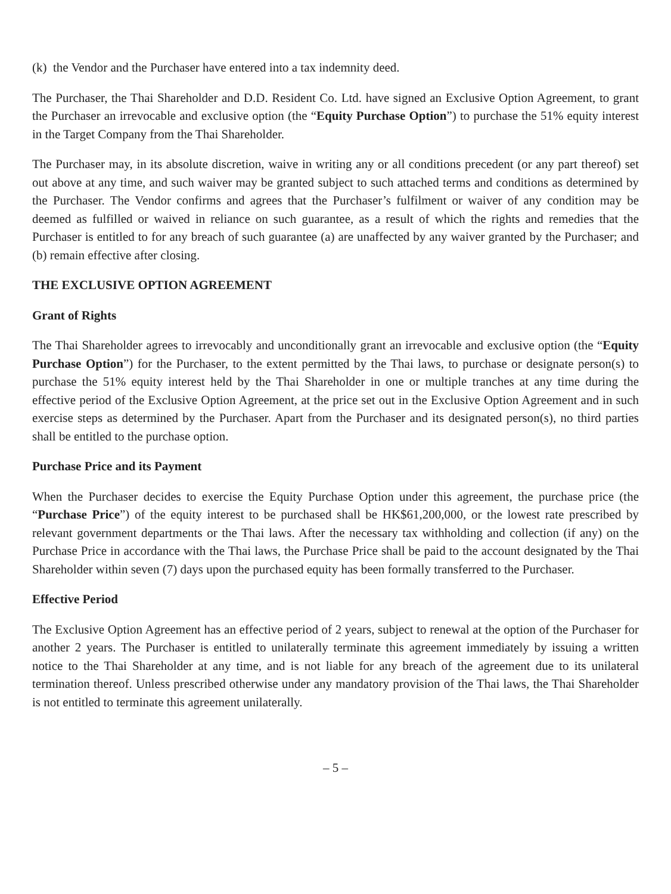(k) the Vendor and the Purchaser have entered into a tax indemnity deed.
The Purchaser, the Thai Shareholder and D.D. Resident Co. Ltd. have signed an Exclusive Option Agreement, to grant the Purchaser an irrevocable and exclusive option (the “Equity Purchase Option”) to purchase the 51% equity interest in the Target Company from the Thai Shareholder.
The Purchaser may, in its absolute discretion, waive in writing any or all conditions precedent (or any part thereof) set out above at any time, and such waiver may be granted subject to such attached terms and conditions as determined by the Purchaser. The Vendor confirms and agrees that the Purchaser’s fulfilment or waiver of any condition may be deemed as fulfilled or waived in reliance on such guarantee, as a result of which the rights and remedies that the Purchaser is entitled to for any breach of such guarantee (a) are unaffected by any waiver granted by the Purchaser; and (b) remain effective after closing.
THE EXCLUSIVE OPTION AGREEMENT
Grant of Rights
The Thai Shareholder agrees to irrevocably and unconditionally grant an irrevocable and exclusive option (the “Equity Purchase Option”) for the Purchaser, to the extent permitted by the Thai laws, to purchase or designate person(s) to purchase the 51% equity interest held by the Thai Shareholder in one or multiple tranches at any time during the effective period of the Exclusive Option Agreement, at the price set out in the Exclusive Option Agreement and in such exercise steps as determined by the Purchaser. Apart from the Purchaser and its designated person(s), no third parties shall be entitled to the purchase option.
Purchase Price and its Payment
When the Purchaser decides to exercise the Equity Purchase Option under this agreement, the purchase price (the “Purchase Price”) of the equity interest to be purchased shall be HK$61,200,000, or the lowest rate prescribed by relevant government departments or the Thai laws. After the necessary tax withholding and collection (if any) on the Purchase Price in accordance with the Thai laws, the Purchase Price shall be paid to the account designated by the Thai Shareholder within seven (7) days upon the purchased equity has been formally transferred to the Purchaser.
Effective Period
The Exclusive Option Agreement has an effective period of 2 years, subject to renewal at the option of the Purchaser for another 2 years. The Purchaser is entitled to unilaterally terminate this agreement immediately by issuing a written notice to the Thai Shareholder at any time, and is not liable for any breach of the agreement due to its unilateral termination thereof. Unless prescribed otherwise under any mandatory provision of the Thai laws, the Thai Shareholder is not entitled to terminate this agreement unilaterally.
– 5 –